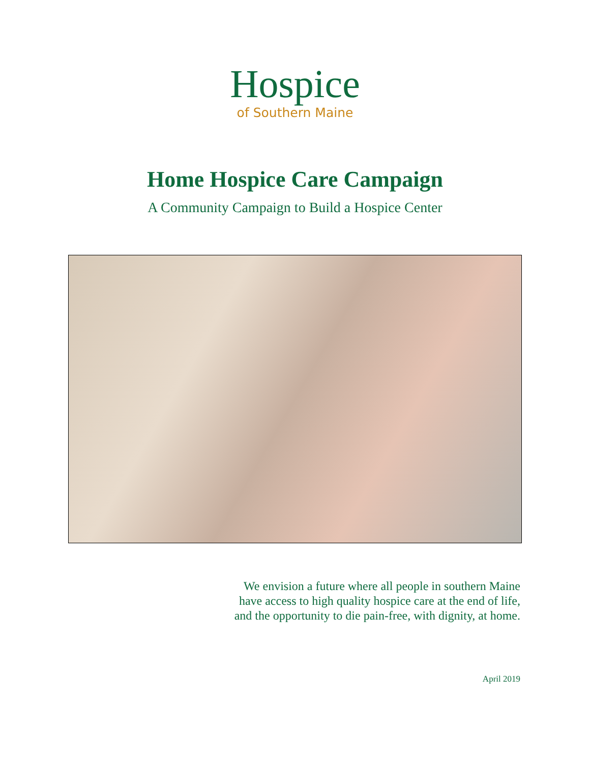Hospice
of Southern Maine
Home Hospice Care Campaign
A Community Campaign to Build a Hospice Center
We envision a future where all people in southern Maine
have access to high quality hospice care at the end of life,
and the opportunity to die pain-free, with dignity, at home.
April 2019